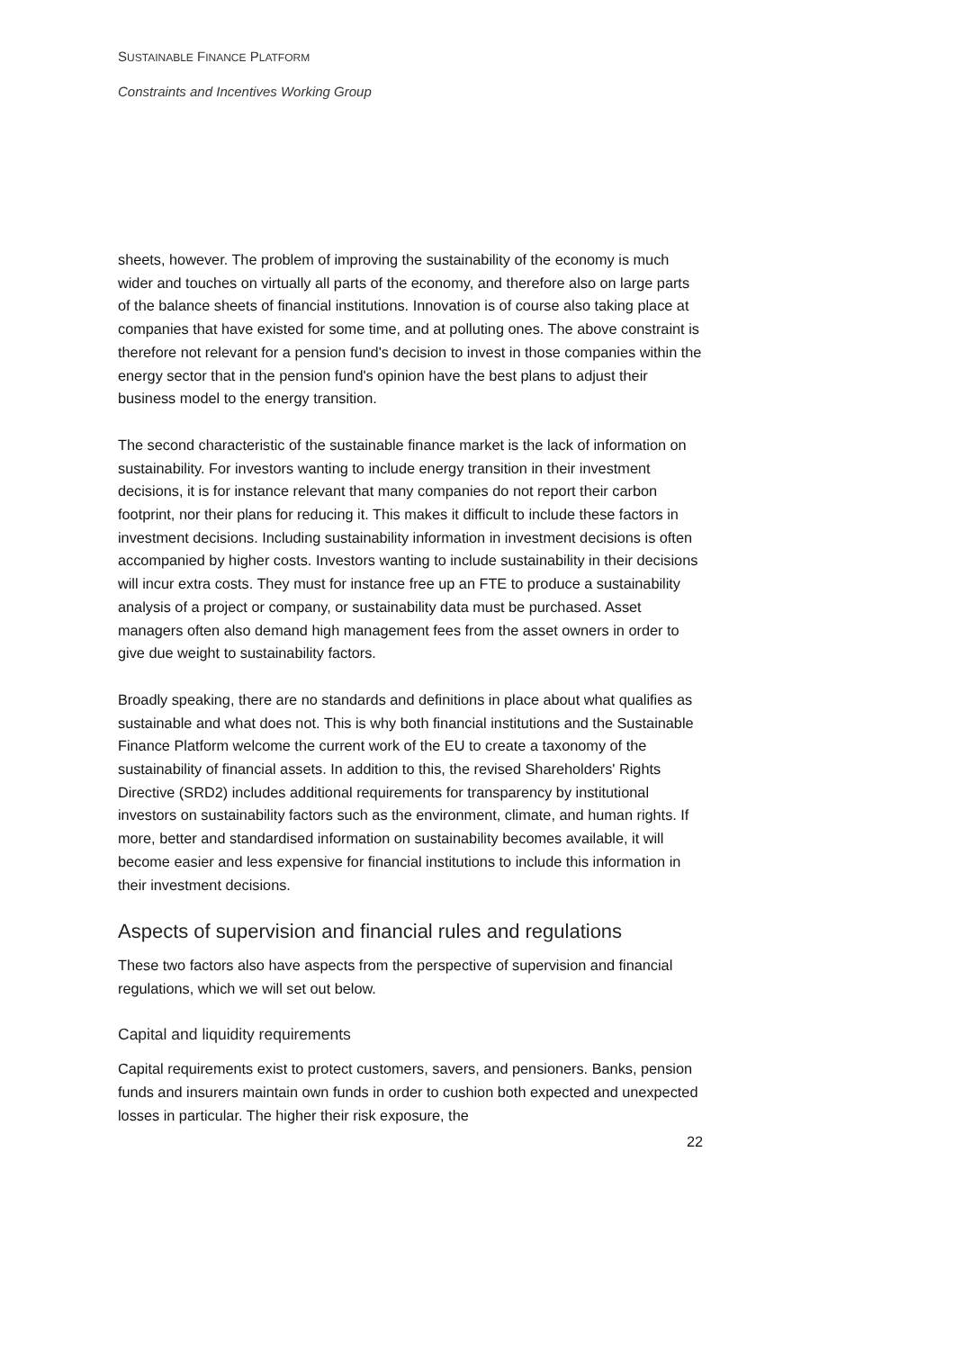SUSTAINABLE FINANCE PLATFORM
Constraints and Incentives Working Group
sheets, however. The problem of improving the sustainability of the economy is much wider and touches on virtually all parts of the economy, and therefore also on large parts of the balance sheets of financial institutions. Innovation is of course also taking place at companies that have existed for some time, and at polluting ones. The above constraint is therefore not relevant for a pension fund's decision to invest in those companies within the energy sector that in the pension fund's opinion have the best plans to adjust their business model to the energy transition.
The second characteristic of the sustainable finance market is the lack of information on sustainability. For investors wanting to include energy transition in their investment decisions, it is for instance relevant that many companies do not report their carbon footprint, nor their plans for reducing it. This makes it difficult to include these factors in investment decisions. Including sustainability information in investment decisions is often accompanied by higher costs. Investors wanting to include sustainability in their decisions will incur extra costs. They must for instance free up an FTE to produce a sustainability analysis of a project or company, or sustainability data must be purchased. Asset managers often also demand high management fees from the asset owners in order to give due weight to sustainability factors.
Broadly speaking, there are no standards and definitions in place about what qualifies as sustainable and what does not. This is why both financial institutions and the Sustainable Finance Platform welcome the current work of the EU to create a taxonomy of the sustainability of financial assets. In addition to this, the revised Shareholders' Rights Directive (SRD2) includes additional requirements for transparency by institutional investors on sustainability factors such as the environment, climate, and human rights. If more, better and standardised information on sustainability becomes available, it will become easier and less expensive for financial institutions to include this information in their investment decisions.
Aspects of supervision and financial rules and regulations
These two factors also have aspects from the perspective of supervision and financial regulations, which we will set out below.
Capital and liquidity requirements
Capital requirements exist to protect customers, savers, and pensioners. Banks, pension funds and insurers maintain own funds in order to cushion both expected and unexpected losses in particular. The higher their risk exposure, the
22